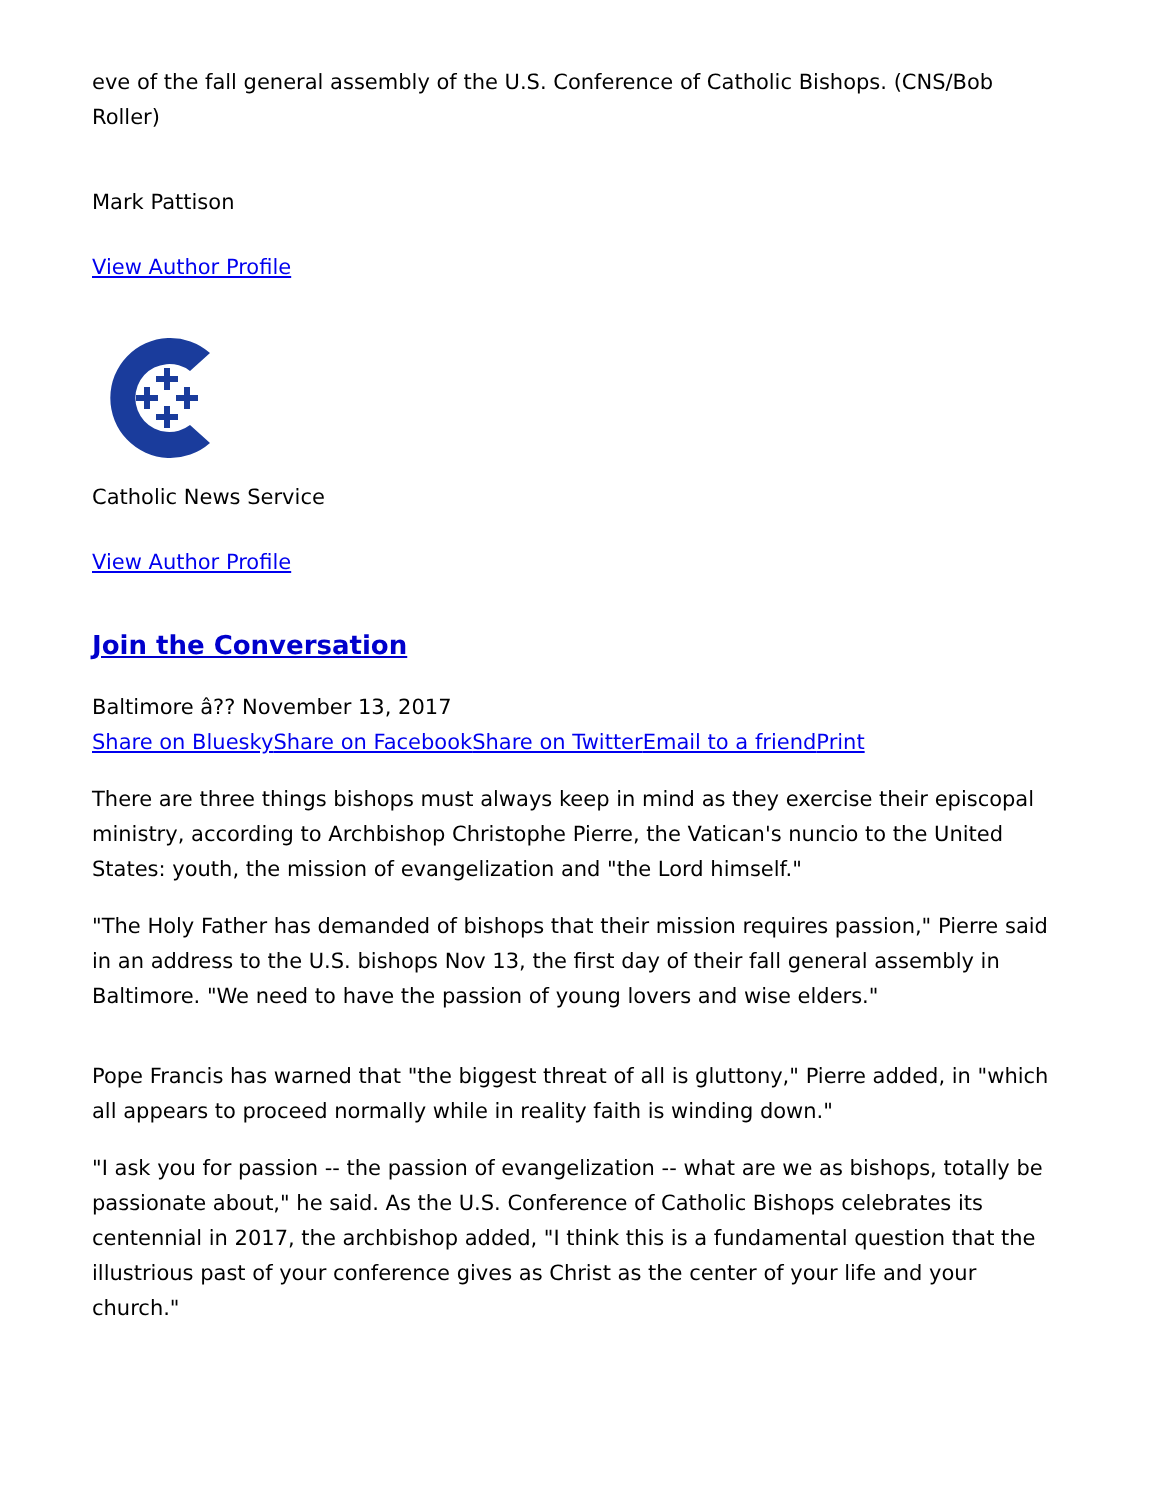eve of the fall general assembly of the U.S. Conference of Catholic Bishops. (CNS/Bob Roller)
Mark Pattison
View Author Profile
Catholic News Service
View Author Profile
Join the Conversation
Baltimore â?? November 13, 2017
Share on Bluesky Share on Facebook Share on Twitter Email to a friend Print
There are three things bishops must always keep in mind as they exercise their episcopal ministry, according to Archbishop Christophe Pierre, the Vatican's nuncio to the United States: youth, the mission of evangelization and "the Lord himself."
"The Holy Father has demanded of bishops that their mission requires passion," Pierre said in an address to the U.S. bishops Nov 13, the first day of their fall general assembly in Baltimore. "We need to have the passion of young lovers and wise elders."
Pope Francis has warned that "the biggest threat of all is gluttony," Pierre added, in "which all appears to proceed normally while in reality faith is winding down."
"I ask you for passion -- the passion of evangelization -- what are we as bishops, totally be passionate about," he said. As the U.S. Conference of Catholic Bishops celebrates its centennial in 2017, the archbishop added, "I think this is a fundamental question that the illustrious past of your conference gives as Christ as the center of your life and your church."